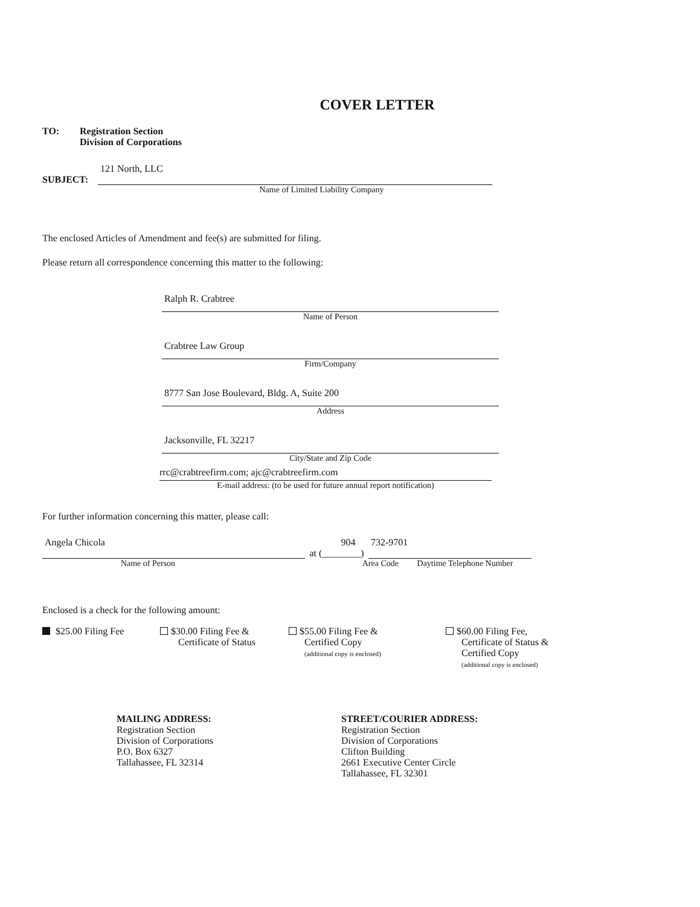COVER LETTER
TO: Registration Section
Division of Corporations
121 North, LLC
SUBJECT:
Name of Limited Liability Company
The enclosed Articles of Amendment and fee(s) are submitted for filing.
Please return all correspondence concerning this matter to the following:
Ralph R. Crabtree
Name of Person
Crabtree Law Group
Firm/Company
8777 San Jose Boulevard, Bldg. A, Suite 200
Address
Jacksonville, FL 32217
City/State and Zip Code
rrc@crabtreefirm.com; ajc@crabtreefirm.com
E-mail address: (to be used for future annual report notification)
For further information concerning this matter, please call:
Angela Chicola 904 732-9701
at (________)
Name of Person Area Code Daytime Telephone Number
Enclosed is a check for the following amount:
$25.00 Filing Fee $30.00 Filing Fee &
Certificate of Status
$55.00 Filing Fee &
Certified Copy
(additional copy is enclosed)
$60.00 Filing Fee,
Certificate of Status &
Certified Copy
(additional copy is enclosed)
MAILING ADDRESS:
Registration Section
Division of Corporations
P.O. Box 6327
Tallahassee, FL 32314
STREET/COURIER ADDRESS:
Registration Section
Division of Corporations
Clifton Building
2661 Executive Center Circle
Tallahassee, FL 32301